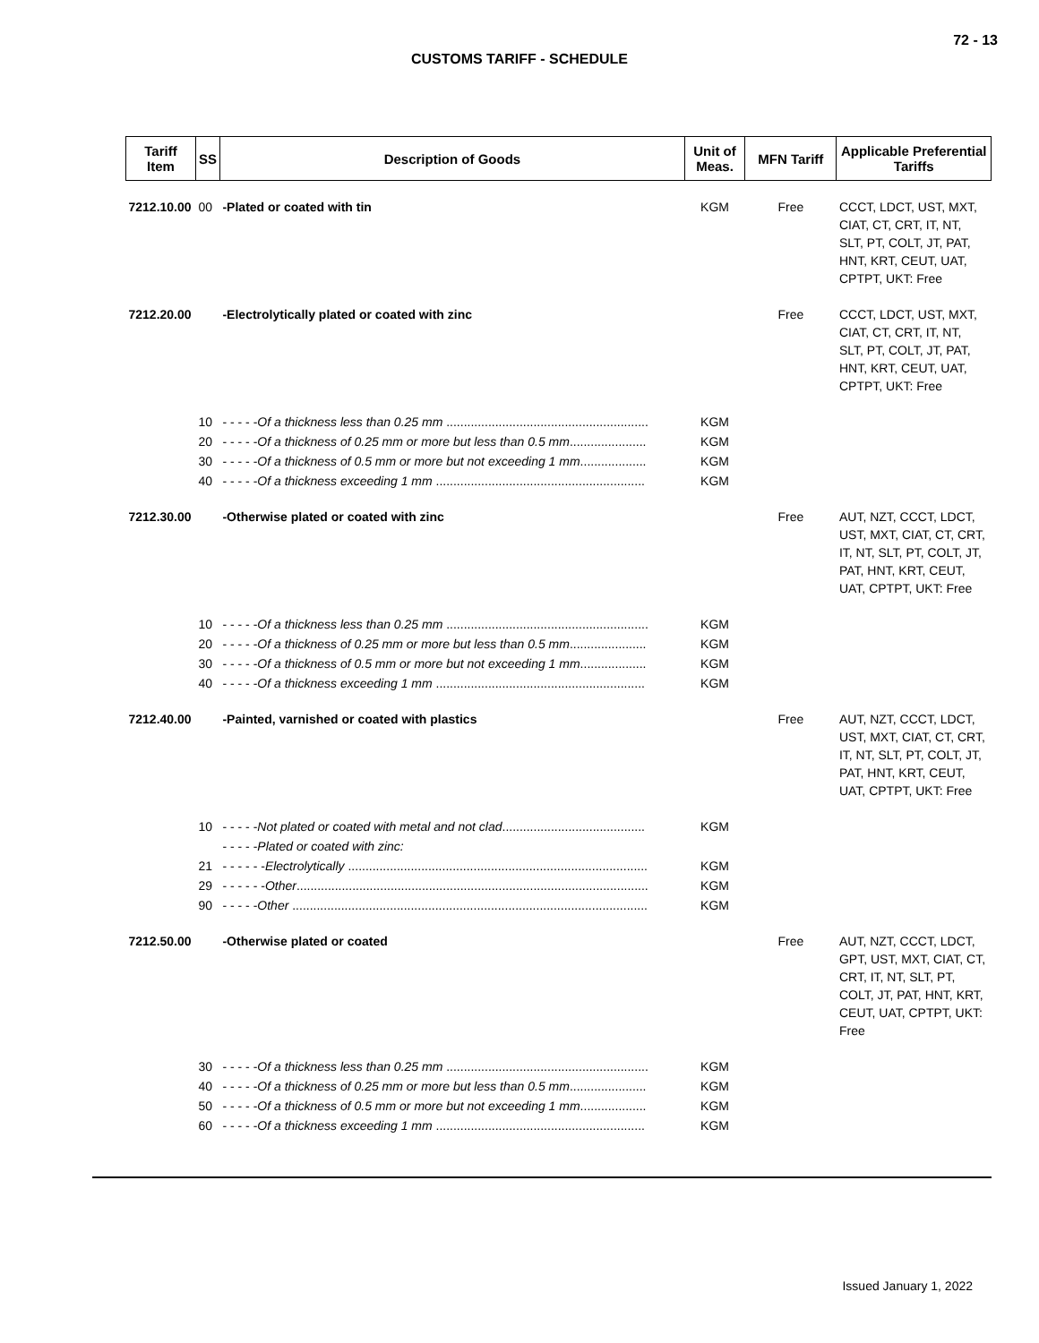72 - 13
CUSTOMS TARIFF - SCHEDULE
| Tariff Item | SS | Description of Goods | Unit of Meas. | MFN Tariff | Applicable Preferential Tariffs |
| --- | --- | --- | --- | --- | --- |
| 7212.10.00 | 00 | -Plated or coated with tin | KGM | Free | CCCT, LDCT, UST, MXT, CIAT, CT, CRT, IT, NT, SLT, PT, COLT, JT, PAT, HNT, KRT, CEUT, UAT, CPTPT, UKT: Free |
| 7212.20.00 | | -Electrolytically plated or coated with zinc | | Free | CCCT, LDCT, UST, MXT, CIAT, CT, CRT, IT, NT, SLT, PT, COLT, JT, PAT, HNT, KRT, CEUT, UAT, CPTPT, UKT: Free |
| | 10 | - - - - - Of a thickness less than 0.25 mm .......................................................... | KGM | | |
| | 20 | - - - - - Of a thickness of 0.25 mm or more but less than 0.5 mm ...................... | KGM | | |
| | 30 | - - - - - Of a thickness of 0.5 mm or more but not exceeding 1 mm ................... | KGM | | |
| | 40 | - - - - - Of a thickness exceeding 1 mm ............................................................ | KGM | | |
| 7212.30.00 | | -Otherwise plated or coated with zinc | | Free | AUT, NZT, CCCT, LDCT, UST, MXT, CIAT, CT, CRT, IT, NT, SLT, PT, COLT, JT, PAT, HNT, KRT, CEUT, UAT, CPTPT, UKT: Free |
| | 10 | - - - - - Of a thickness less than 0.25 mm .......................................................... | KGM | | |
| | 20 | - - - - - Of a thickness of 0.25 mm or more but less than 0.5 mm ...................... | KGM | | |
| | 30 | - - - - - Of a thickness of 0.5 mm or more but not exceeding 1 mm ................... | KGM | | |
| | 40 | - - - - - Of a thickness exceeding 1 mm ............................................................ | KGM | | |
| 7212.40.00 | | -Painted, varnished or coated with plastics | | Free | AUT, NZT, CCCT, LDCT, UST, MXT, CIAT, CT, CRT, IT, NT, SLT, PT, COLT, JT, PAT, HNT, KRT, CEUT, UAT, CPTPT, UKT: Free |
| | 10 | - - - - - Not plated or coated with metal and not clad ......................................... | KGM | | |
| | | - - - - - Plated or coated with zinc: | | | |
| | 21 | - - - - - - Electrolytically ...................................................................................... | KGM | | |
| | 29 | - - - - - - Other ..................................................................................................... | KGM | | |
| | 90 | - - - - - Other ...................................................................................................... | KGM | | |
| 7212.50.00 | | -Otherwise plated or coated | | Free | AUT, NZT, CCCT, LDCT, GPT, UST, MXT, CIAT, CT, CRT, IT, NT, SLT, PT, COLT, JT, PAT, HNT, KRT, CEUT, UAT, CPTPT, UKT: Free |
| | 30 | - - - - - Of a thickness less than 0.25 mm .......................................................... | KGM | | |
| | 40 | - - - - - Of a thickness of 0.25 mm or more but less than 0.5 mm ...................... | KGM | | |
| | 50 | - - - - - Of a thickness of 0.5 mm or more but not exceeding 1 mm ................... | KGM | | |
| | 60 | - - - - - Of a thickness exceeding 1 mm ............................................................ | KGM | | |
Issued January 1, 2022